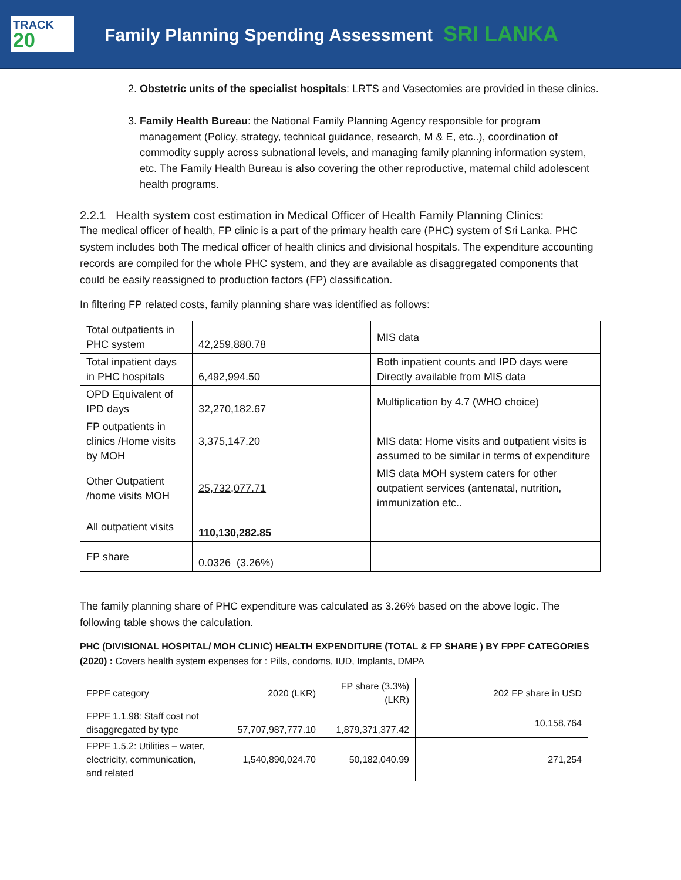TRACK
20
Family Planning Spending Assessment SRI LANKA
2. Obstetric units of the specialist hospitals: LRTS and Vasectomies are provided in these clinics.
3. Family Health Bureau: the National Family Planning Agency responsible for program management (Policy, strategy, technical guidance, research, M & E, etc..), coordination of commodity supply across subnational levels, and managing family planning information system, etc. The Family Health Bureau is also covering the other reproductive, maternal child adolescent health programs.
2.2.1 Health system cost estimation in Medical Officer of Health Family Planning Clinics:
The medical officer of health, FP clinic is a part of the primary health care (PHC) system of Sri Lanka. PHC system includes both The medical officer of health clinics and divisional hospitals. The expenditure accounting records are compiled for the whole PHC system, and they are available as disaggregated components that could be easily reassigned to production factors (FP) classification.
In filtering FP related costs, family planning share was identified as follows:
| Total outpatients in PHC system | 42,259,880.78 | MIS data |
| Total inpatient days in PHC hospitals | 6,492,994.50 | Both inpatient counts and IPD days were Directly available from MIS data |
| OPD Equivalent of IPD days | 32,270,182.67 | Multiplication by 4.7 (WHO choice) |
| FP outpatients in clinics /Home visits by MOH | 3,375,147.20 | MIS data: Home visits and outpatient visits is assumed to be similar in terms of expenditure |
| Other Outpatient /home visits MOH | 25,732,077.71 | MIS data MOH system caters for other outpatient services (antenatal, nutrition, immunization etc.. |
| All outpatient visits | 110,130,282.85 | |
| FP share | 0.0326 (3.26%) | |
The family planning share of PHC expenditure was calculated as 3.26% based on the above logic. The following table shows the calculation.
PHC (DIVISIONAL HOSPITAL/ MOH CLINIC) HEALTH EXPENDITURE (TOTAL & FP SHARE ) BY FPPF CATEGORIES (2020) : Covers health system expenses for : Pills, condoms, IUD, Implants, DMPA
| FPPF category | 2020 (LKR) | FP share (3.3%) (LKR) | 202 FP share in USD |
| --- | --- | --- | --- |
| FPPF 1.1.98: Staff cost not disaggregated by type | 57,707,987,777.10 | 1,879,371,377.42 | 10,158,764 |
| FPPF 1.5.2: Utilities – water, electricity, communication, and related | 1,540,890,024.70 | 50,182,040.99 | 271,254 |